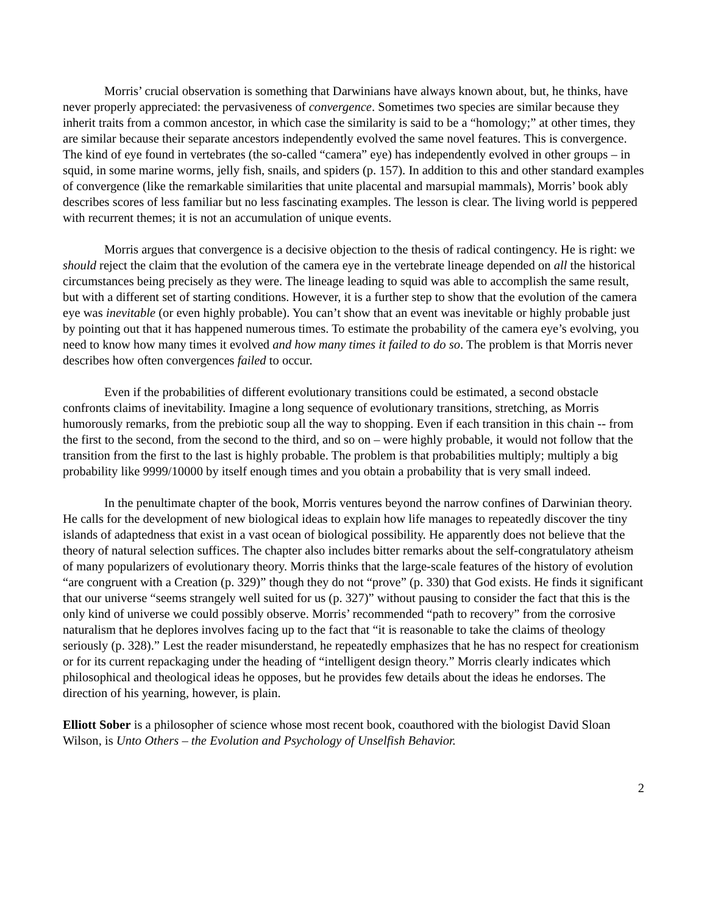Morris’ crucial observation is something that Darwinians have always known about, but, he thinks, have never properly appreciated: the pervasiveness of convergence. Sometimes two species are similar because they inherit traits from a common ancestor, in which case the similarity is said to be a “homology;” at other times, they are similar because their separate ancestors independently evolved the same novel features. This is convergence. The kind of eye found in vertebrates (the so-called “camera” eye) has independently evolved in other groups – in squid, in some marine worms, jelly fish, snails, and spiders (p. 157). In addition to this and other standard examples of convergence (like the remarkable similarities that unite placental and marsupial mammals), Morris’ book ably describes scores of less familiar but no less fascinating examples. The lesson is clear. The living world is peppered with recurrent themes; it is not an accumulation of unique events.
Morris argues that convergence is a decisive objection to the thesis of radical contingency. He is right: we should reject the claim that the evolution of the camera eye in the vertebrate lineage depended on all the historical circumstances being precisely as they were. The lineage leading to squid was able to accomplish the same result, but with a different set of starting conditions. However, it is a further step to show that the evolution of the camera eye was inevitable (or even highly probable). You can’t show that an event was inevitable or highly probable just by pointing out that it has happened numerous times. To estimate the probability of the camera eye’s evolving, you need to know how many times it evolved and how many times it failed to do so. The problem is that Morris never describes how often convergences failed to occur.
Even if the probabilities of different evolutionary transitions could be estimated, a second obstacle confronts claims of inevitability. Imagine a long sequence of evolutionary transitions, stretching, as Morris humorously remarks, from the prebiotic soup all the way to shopping. Even if each transition in this chain -- from the first to the second, from the second to the third, and so on – were highly probable, it would not follow that the transition from the first to the last is highly probable. The problem is that probabilities multiply; multiply a big probability like 9999/10000 by itself enough times and you obtain a probability that is very small indeed.
In the penultimate chapter of the book, Morris ventures beyond the narrow confines of Darwinian theory. He calls for the development of new biological ideas to explain how life manages to repeatedly discover the tiny islands of adaptedness that exist in a vast ocean of biological possibility. He apparently does not believe that the theory of natural selection suffices. The chapter also includes bitter remarks about the self-congratulatory atheism of many popularizers of evolutionary theory. Morris thinks that the large-scale features of the history of evolution “are congruent with a Creation (p. 329)” though they do not “prove” (p. 330) that God exists. He finds it significant that our universe “seems strangely well suited for us (p. 327)” without pausing to consider the fact that this is the only kind of universe we could possibly observe. Morris’ recommended “path to recovery” from the corrosive naturalism that he deplores involves facing up to the fact that “it is reasonable to take the claims of theology seriously (p. 328).” Lest the reader misunderstand, he repeatedly emphasizes that he has no respect for creationism or for its current repackaging under the heading of “intelligent design theory.” Morris clearly indicates which philosophical and theological ideas he opposes, but he provides few details about the ideas he endorses. The direction of his yearning, however, is plain.
Elliott Sober is a philosopher of science whose most recent book, coauthored with the biologist David Sloan Wilson, is Unto Others – the Evolution and Psychology of Unselfish Behavior.
2